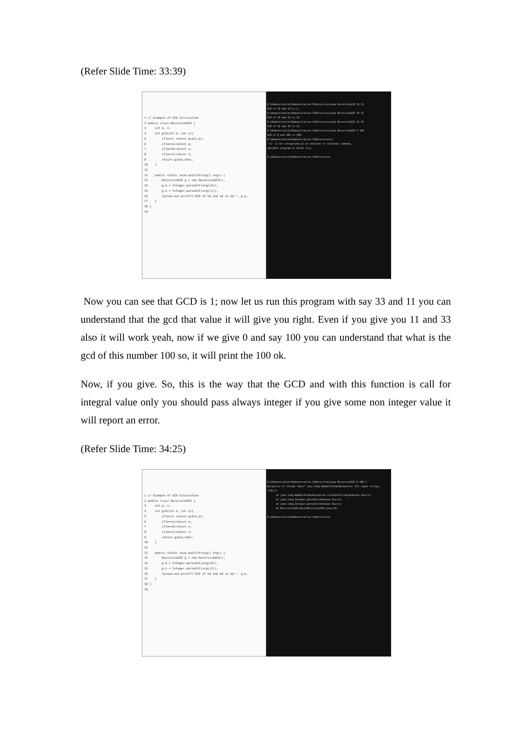(Refer Slide Time: 33:39)
1 // Example of GCD Calculation 2 public class RecursiveGCD { 3 int m, n; 4 int gcd(int m, int n){ 5 if(m>n) return gcd(n,m); 6 if(m==n)return m; 7 if(m==0)return n; 8 if(m==1)return 1; 9 return gcd(m,n%m); 10 } 11 12 public static void main(String[] args) { 13 RecursiveGCD g = new RecursiveGCD(); 14 g.m = Integer.parseInt(args[0]); 15 g.n = Integer.parseInt(args[1]); 16 System.out.printf("GCD of %d and %d is %d.", g.m, 17 } 18 } 19
D:\Demonstration\Demonstration-V\Recursive>java RecursiveGCD 31 13 GCD of 31 and 13 is 1. D:\Demonstration\Demonstration-V\Recursive>java RecursiveGCD 33 11 GCD of 33 and 11 is 11. D:\Demonstration\Demonstration-V\Recursive>java RecursiveGCD 11 33 GCD of 11 and 33 is 11. D:\Demonstration\Demonstration-V\Recursive>java RecursiveGCD 0 100 GCD of 0 and 100 is 100. D:\Demonstration\Demonstration-V\Recursive>cs 'cs' is not recognized as an internal or external command, operable program or batch file. D:\Demonstration\Demonstration-V\Recursive>
Now you can see that GCD is 1; now let us run this program with say 33 and 11 you can understand that the gcd that value it will give you right. Even if you give you 11 and 33 also it will work yeah, now if we give 0 and say 100 you can understand that what is the gcd of this number 100 so, it will print the 100 ok.
Now, if you give. So, this is the way that the GCD and with this function is call for integral value only you should pass always integer if you give some non integer value it will report an error.
(Refer Slide Time: 34:25)
1 // Example of GCD Calculation 2 public class RecursiveGCD { 3 int m, n; 4 int gcd(int m, int n){ 5 if(m>n) return gcd(n,m); 6 if(m==n)return m; 7 if(m==0)return n; 8 if(m==1)return 1; 9 return gcd(m,n%m); 10 } 11 12 public static void main(String[] args) { 13 RecursiveGCD g = new RecursiveGCD(); 14 g.m = Integer.parseInt(args[0]); 15 g.n = Integer.parseInt(args[1]); 16 System.out.printf("GCD of %d and %d is %d.", g.m, 17 } 18 } 19
D:\Demonstration\Demonstration-V\Recursive>java RecursiveGCD 0 100.1 Exception in thread "main" java.lang.NumberFormatException: For input string: "100.1" at java.lang.NumberFormatException.forInputString(Unknown Source) at java.lang.Integer.parseInt(Unknown Source) at java.lang.Integer.parseInt(Unknown Source) at RecursiveGCD.main(RecursiveGCD.java:15) D:\Demonstration\Demonstration-V\Recursive>